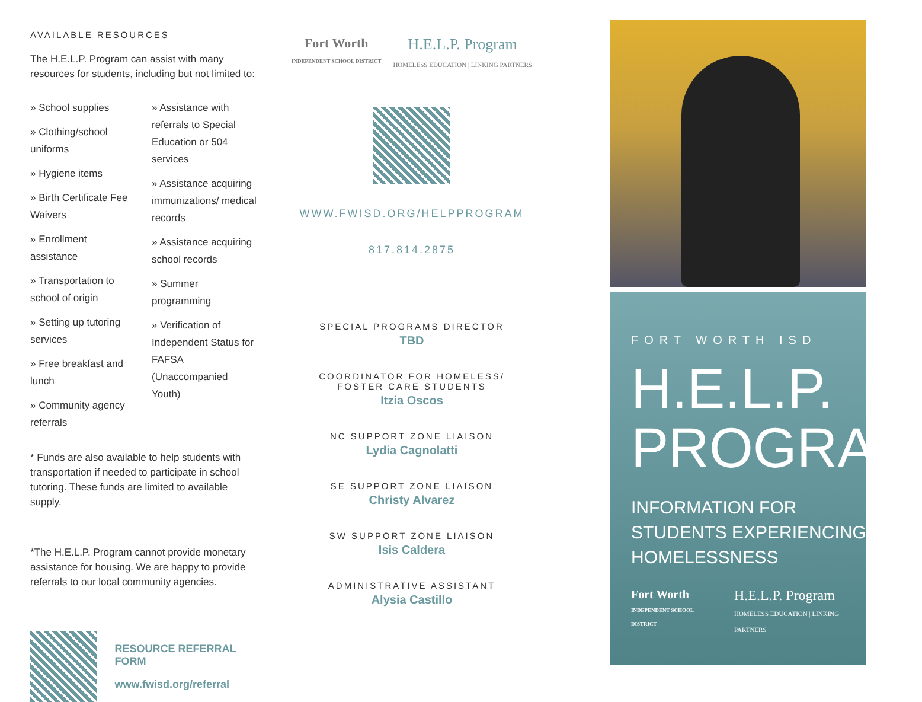AVAILABLE RESOURCES
The H.E.L.P. Program can assist with many resources for students, including but not limited to:
» School supplies
» Clothing/school uniforms
» Hygiene items
» Birth Certificate Fee Waivers
» Enrollment assistance
» Transportation to school of origin
» Setting up tutoring services
» Free breakfast and lunch
» Community agency referrals
» Assistance with referrals to Special Education or 504 services
» Assistance acquiring immunizations/ medical records
» Assistance acquiring school records
» Summer programming
» Verification of Independent Status for FAFSA (Unaccompanied Youth)
* Funds are also available to help students with transportation if needed to participate in school tutoring. These funds are limited to available supply.
*The H.E.L.P. Program cannot provide monetary assistance for housing. We are happy to provide referrals to our local community agencies.
RESOURCE REFERRAL FORM
www.fwisd.org/referral
Fort Worth
INDEPENDENT SCHOOL DISTRICT
H.E.L.P. Program
HOMELESS EDUCATION | LINKING PARTNERS
WWW.FWISD.ORG/HELPPROGRAM
817.814.2875
SPECIAL PROGRAMS DIRECTOR
TBD
COORDINATOR FOR HOMELESS/
FOSTER CARE STUDENTS
Itzia Oscos
NC SUPPORT ZONE LIAISON
Lydia Cagnolatti
SE SUPPORT ZONE LIAISON
Christy Alvarez
SW SUPPORT ZONE LIAISON
Isis Caldera
ADMINISTRATIVE ASSISTANT
Alysia Castillo
FORT WORTH ISD
H.E.L.P.
PROGRAM
INFORMATION FOR STUDENTS EXPERIENCING HOMELESSNESS
Fort Worth
INDEPENDENT SCHOOL DISTRICT
H.E.L.P. Program
HOMELESS EDUCATION | LINKING PARTNERS